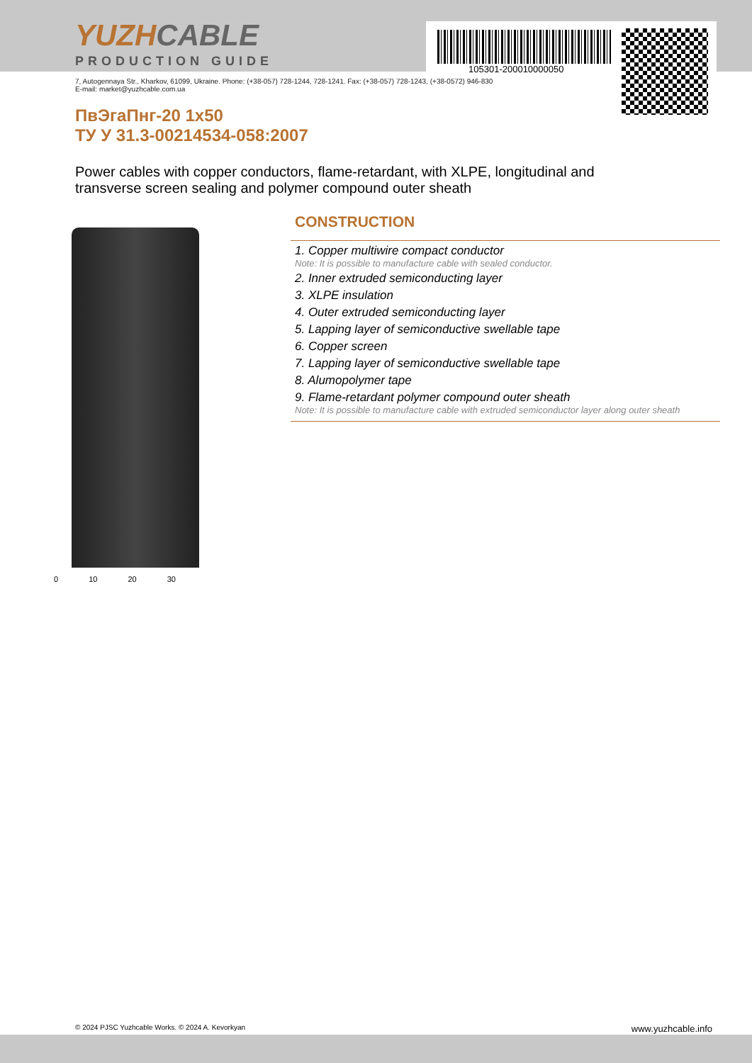105301-200010000050
YUZHCABLE
PRODUCTION GUIDE
7, Autogennaya Str., Kharkov, 61099, Ukraine. Phone: (+38-057) 728-1244, 728-1241. Fax: (+38-057) 728-1243, (+38-0572) 946-830
E-mail: market@yuzhcable.com.ua
ПвЭгаПнг-20 1x50
ТУ У 31.3-00214534-058:2007
Power cables with copper conductors, flame-retardant, with XLPE, longitudinal and transverse screen sealing and polymer compound outer sheath
0 10 20 30
CONSTRUCTION
1. Copper multiwire compact conductor
Note: It is possible to manufacture cable with sealed conductor.
2. Inner extruded semiconducting layer
3. XLPE insulation
4. Outer extruded semiconducting layer
5. Lapping layer of semiconductive swellable tape
6. Copper screen
7. Lapping layer of semiconductive swellable tape
8. Alumopolymer tape
9. Flame-retardant polymer compound outer sheath
Note: It is possible to manufacture cable with extruded semiconductor layer along outer sheath
© 2024 PJSC Yuzhcable Works. © 2024 A. Kevorkyan www.yuzhcable.info